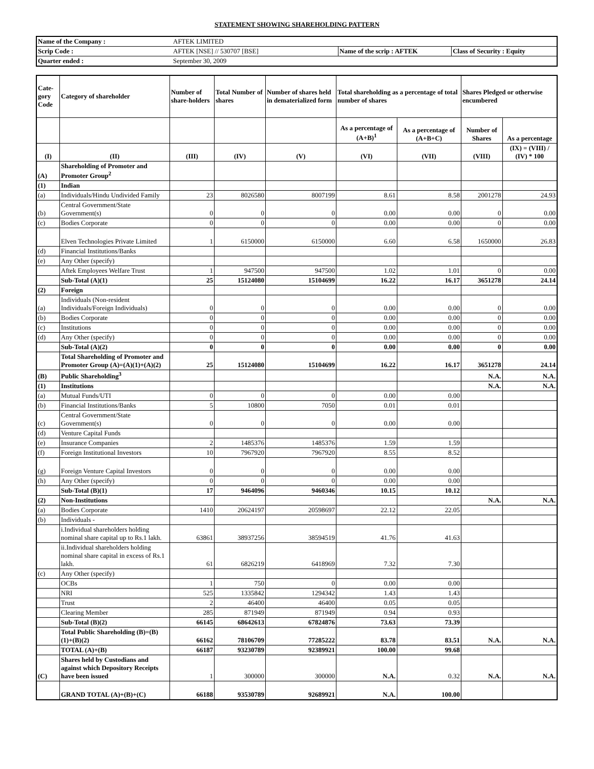STATEMENT SHOWING SHAREHOLDING PATTERN
| Name of the Company : | AFTEK LIMITED | | |
| Scrip Code : | AFTEK [NSE] // 530707 [BSE] | Name of the scrip : AFTEK | Class of Security : Equity |
| Quarter ended : | September 30, 2009 | | |
| Cate-gory Code | Category of shareholder | Number of share-holders | Total Number of shares | Number of shares held in dematerialized form | Total shareholding as a percentage of total number of shares | | Shares Pledged or otherwise encumbered | |
| --- | --- | --- | --- | --- | --- | --- | --- | --- |
| | | | | | As a percentage of (A+B)<sup>1</sup> | As a percentage of (A+B+C) | Number of Shares | As a percentage |
| (I) | (II) | (III) | (IV) | (V) | (VI) | (VII) | (VIII) | (IX) = (VIII) / (IV) * 100 |
| (A) | Shareholding of Promoter and Promoter Group<sup>2</sup> | | | | | | | |
| (1) | Indian | | | | | | | |
| (a) | Individuals/Hindu Undivided Family | 23 | 8026580 | 8007199 | 8.61 | 8.58 | 2001278 | 24.93 |
| (b) | Central Government/State Government(s) | 0 | 0 | 0 | 0.00 | 0.00 | 0 | 0.00 |
| (c) | Bodies Corporate | 0 | 0 | 0 | 0.00 | 0.00 | 0 | 0.00 |
| | Elven Technologies Private Limited | 1 | 6150000 | 6150000 | 6.60 | 6.58 | 1650000 | 26.83 |
| (d) | Financial Institutions/Banks | | | | | | | |
| (e) | Any Other (specify) | | | | | | | |
| | Aftek Employees Welfare Trust | 1 | 947500 | 947500 | 1.02 | 1.01 | 0 | 0.00 |
| | Sub-Total (A)(1) | 25 | 15124080 | 15104699 | 16.22 | 16.17 | 3651278 | 24.14 |
| (2) | Foreign | | | | | | | |
| (a) | Individuals (Non-resident Individuals/Foreign Individuals) | 0 | 0 | 0 | 0.00 | 0.00 | 0 | 0.00 |
| (b) | Bodies Corporate | 0 | 0 | 0 | 0.00 | 0.00 | 0 | 0.00 |
| (c) | Institutions | 0 | 0 | 0 | 0.00 | 0.00 | 0 | 0.00 |
| (d) | Any Other (specify) | 0 | 0 | 0 | 0.00 | 0.00 | 0 | 0.00 |
| | Sub-Total (A)(2) | 0 | 0 | 0 | 0.00 | 0.00 | 0 | 0.00 |
| | Total Shareholding of Promoter and Promoter Group (A)=(A)(1)+(A)(2) | 25 | 15124080 | 15104699 | 16.22 | 16.17 | 3651278 | 24.14 |
| (B) | Public Shareholding<sup>3</sup> | | | | | | N.A. | N.A. |
| (1) | Institutions | | | | | | N.A. | N.A. |
| (a) | Mutual Funds/UTI | 0 | 0 | 0 | 0.00 | 0.00 | | |
| (b) | Financial Institutions/Banks | 5 | 10800 | 7050 | 0.01 | 0.01 | | |
| (c) | Central Government/State Government(s) | 0 | 0 | 0 | 0.00 | 0.00 | | |
| (d) | Venture Capital Funds | | | | | | | |
| (e) | Insurance Companies | 2 | 1485376 | 1485376 | 1.59 | 1.59 | | |
| (f) | Foreign Institutional Investors | 10 | 7967920 | 7967920 | 8.55 | 8.52 | | |
| (g) | Foreign Venture Capital Investors | 0 | 0 | 0 | 0.00 | 0.00 | | |
| (h) | Any Other (specify) | 0 | 0 | 0 | 0.00 | 0.00 | | |
| | Sub-Total (B)(1) | 17 | 9464096 | 9460346 | 10.15 | 10.12 | | |
| (2) | Non-Institutions | | | | | | N.A. | N.A. |
| (a) | Bodies Corporate | 1410 | 20624197 | 20598697 | 22.12 | 22.05 | | |
| (b) | Individuals - | | | | | | | |
| | i.Individual shareholders holding nominal share capital up to Rs.1 lakh. | 63861 | 38937256 | 38594519 | 41.76 | 41.63 | | |
| | ii.Individual shareholders holding nominal share capital in excess of Rs.1 lakh. | 61 | 6826219 | 6418969 | 7.32 | 7.30 | | |
| (c) | Any Other (specify) | | | | | | | |
| | OCBs | 1 | 750 | 0 | 0.00 | 0.00 | | |
| | NRI | 525 | 1335842 | 1294342 | 1.43 | 1.43 | | |
| | Trust | 2 | 46400 | 46400 | 0.05 | 0.05 | | |
| | Clearing Member | 285 | 871949 | 871949 | 0.94 | 0.93 | | |
| | Sub-Total (B)(2) | 66145 | 68642613 | 67824876 | 73.63 | 73.39 | | |
| | Total Public Shareholding (B)=(B)(1)+(B)(2) | 66162 | 78106709 | 77285222 | 83.78 | 83.51 | N.A. | N.A. |
| | TOTAL (A)+(B) | 66187 | 93230789 | 92389921 | 100.00 | 99.68 | | |
| (C) | Shares held by Custodians and against which Depository Receipts have been issued | 1 | 300000 | 300000 | N.A. | 0.32 | N.A. | N.A. |
| | GRAND TOTAL (A)+(B)+(C) | 66188 | 93530789 | 92689921 | N.A. | 100.00 | | |